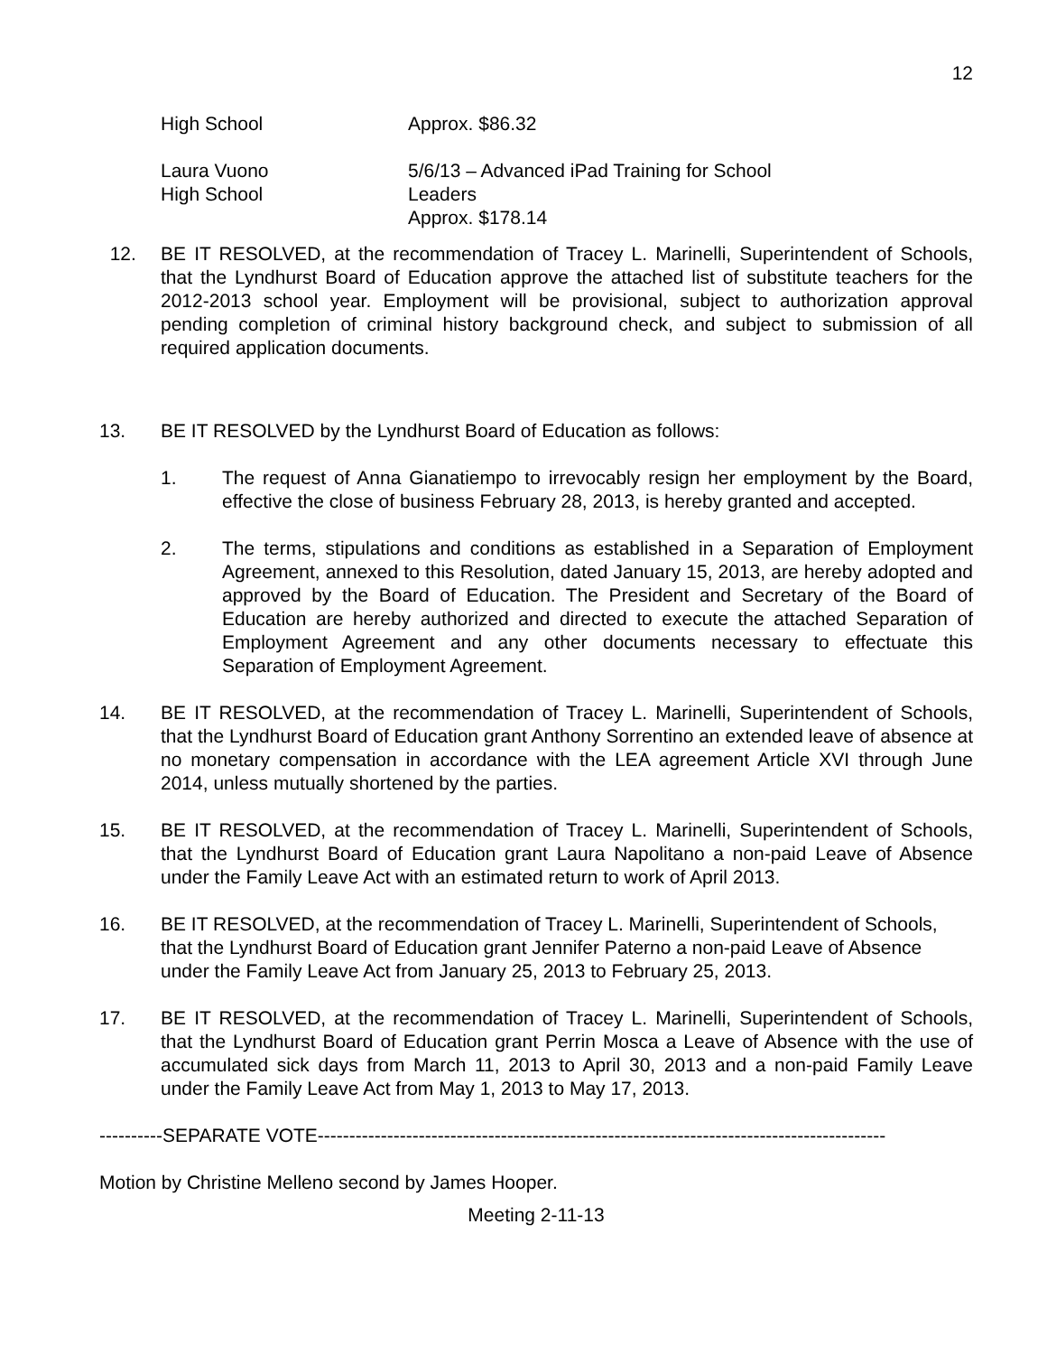12
High School Approx. $86.32
Laura Vuono
High School
5/6/13 – Advanced iPad Training for School
Leaders
Approx. $178.14
12. BE IT RESOLVED, at the recommendation of Tracey L. Marinelli, Superintendent of Schools, that the Lyndhurst Board of Education approve the attached list of substitute teachers for the 2012-2013 school year. Employment will be provisional, subject to authorization approval pending completion of criminal history background check, and subject to submission of all required application documents.
13. BE IT RESOLVED by the Lyndhurst Board of Education as follows:
1. The request of Anna Gianatiempo to irrevocably resign her employment by the Board, effective the close of business February 28, 2013, is hereby granted and accepted.
2. The terms, stipulations and conditions as established in a Separation of Employment Agreement, annexed to this Resolution, dated January 15, 2013, are hereby adopted and approved by the Board of Education. The President and Secretary of the Board of Education are hereby authorized and directed to execute the attached Separation of Employment Agreement and any other documents necessary to effectuate this Separation of Employment Agreement.
14. BE IT RESOLVED, at the recommendation of Tracey L. Marinelli, Superintendent of Schools, that the Lyndhurst Board of Education grant Anthony Sorrentino an extended leave of absence at no monetary compensation in accordance with the LEA agreement Article XVI through June 2014, unless mutually shortened by the parties.
15. BE IT RESOLVED, at the recommendation of Tracey L. Marinelli, Superintendent of Schools, that the Lyndhurst Board of Education grant Laura Napolitano a non-paid Leave of Absence under the Family Leave Act with an estimated return to work of April 2013.
16. BE IT RESOLVED, at the recommendation of Tracey L. Marinelli, Superintendent of Schools, that the Lyndhurst Board of Education grant Jennifer Paterno a non-paid Leave of Absence under the Family Leave Act from January 25, 2013 to February 25, 2013.
17. BE IT RESOLVED, at the recommendation of Tracey L. Marinelli, Superintendent of Schools, that the Lyndhurst Board of Education grant Perrin Mosca a Leave of Absence with the use of accumulated sick days from March 11, 2013 to April 30, 2013 and a non-paid Family Leave under the Family Leave Act from May 1, 2013 to May 17, 2013.
----------SEPARATE VOTE------------------------------------------------------------------------------------------
Motion by Christine Melleno second by James Hooper.
Meeting 2-11-13